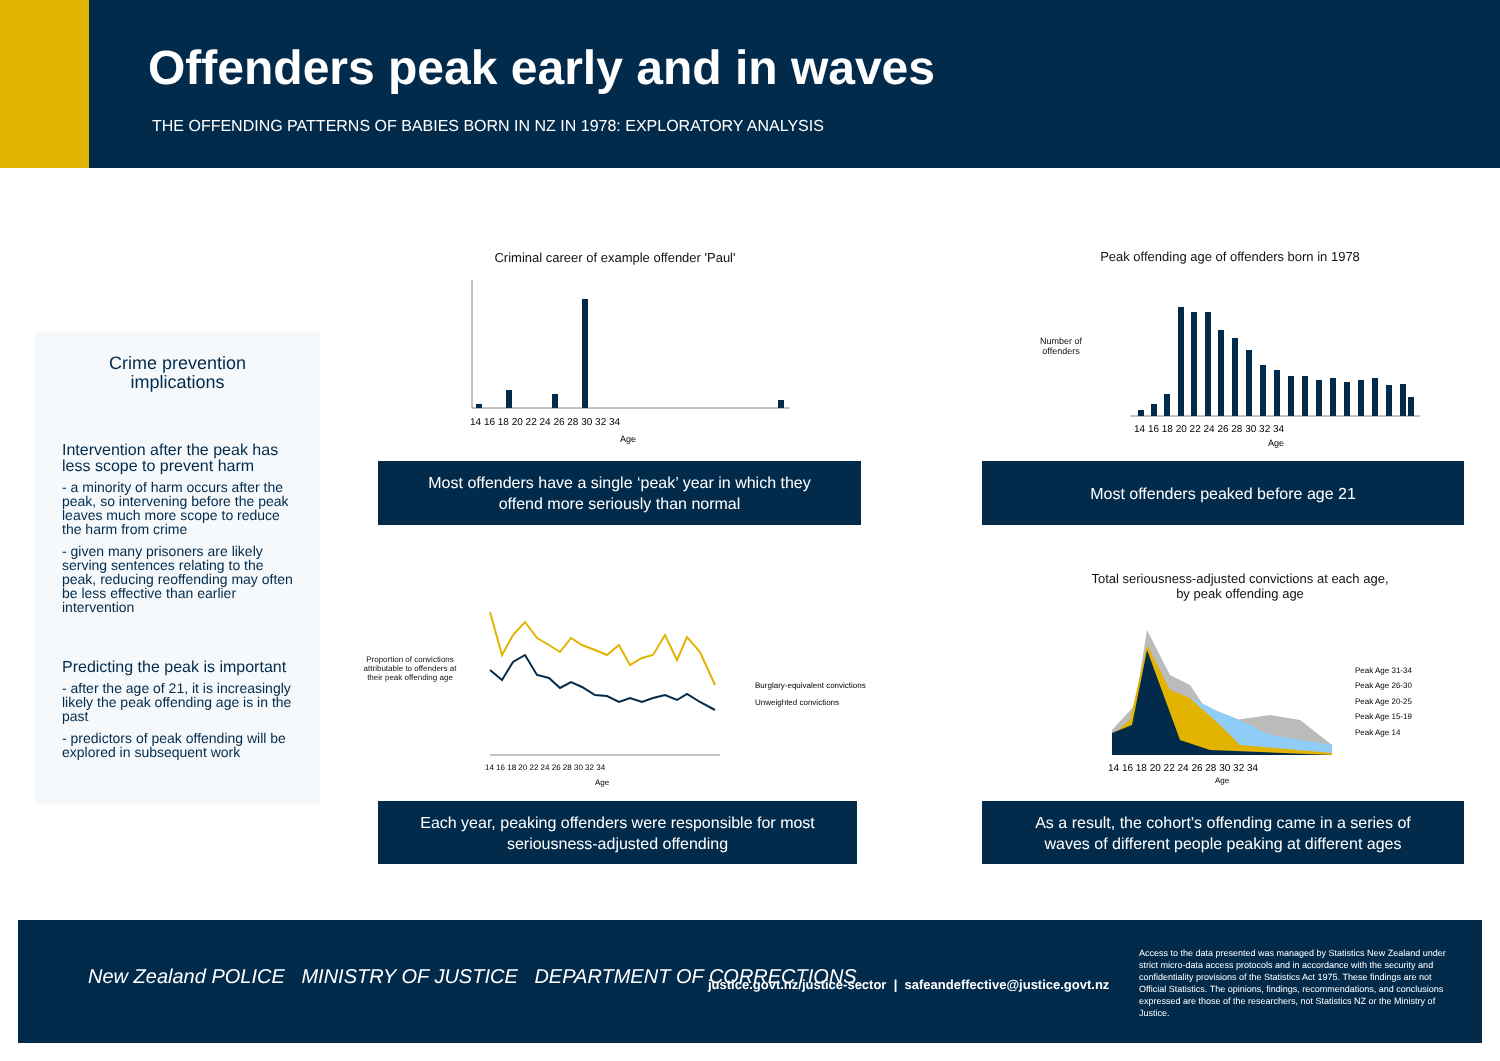Offenders peak early and in waves
THE OFFENDING PATTERNS OF BABIES BORN IN NZ IN 1978: EXPLORATORY ANALYSIS
Crime prevention
implications
Intervention after the peak has less scope to prevent harm
- a minority of harm occurs after the peak, so intervening before the peak leaves much more scope to reduce the harm from crime
- given many prisoners are likely serving sentences relating to the peak, reducing reoffending may often be less effective than earlier intervention
Predicting the peak is important
- after the age of 21, it is increasingly likely the peak offending age is in the past
- predictors of peak offending will be explored in subsequent work
Criminal career of example offender 'Paul'
14 16 18 20 22 24 26 28 30 32 34
Age
Most offenders have a single ‘peak’ year in which they
offend more seriously than normal
Peak offending age of offenders born in 1978
Number of
offenders
14 16 18 20 22 24 26 28 30 32 34
Age
Most offenders peaked before age 21
Proportion of convictions attributable to offenders at their peak offending age
14 16 18 20 22 24 26 28 30 32 34
Age
Burglary-equivalent convictions
Unweighted convictions
Each year, peaking offenders were responsible for most
seriousness-adjusted offending
Total seriousness-adjusted convictions at each age, by peak offending age
14 16 18 20 22 24 26 28 30 32 34
Age
Peak Age 31-34
Peak Age 26-30
Peak Age 20-25
Peak Age 15-19
Peak Age 14
As a result, the cohort’s offending came in a series of
waves of different people peaking at different ages
New Zealand POLICE MINISTRY OF JUSTICE DEPARTMENT OF CORRECTIONS
justice.govt.nz/justice-sector | safeandeffective@justice.govt.nz
Access to the data presented was managed by Statistics New Zealand under strict micro-data access protocols and in accordance with the security and confidentiality provisions of the Statistics Act 1975. These findings are not Official Statistics. The opinions, findings, recommendations, and conclusions expressed are those of the researchers, not Statistics NZ or the Ministry of Justice.